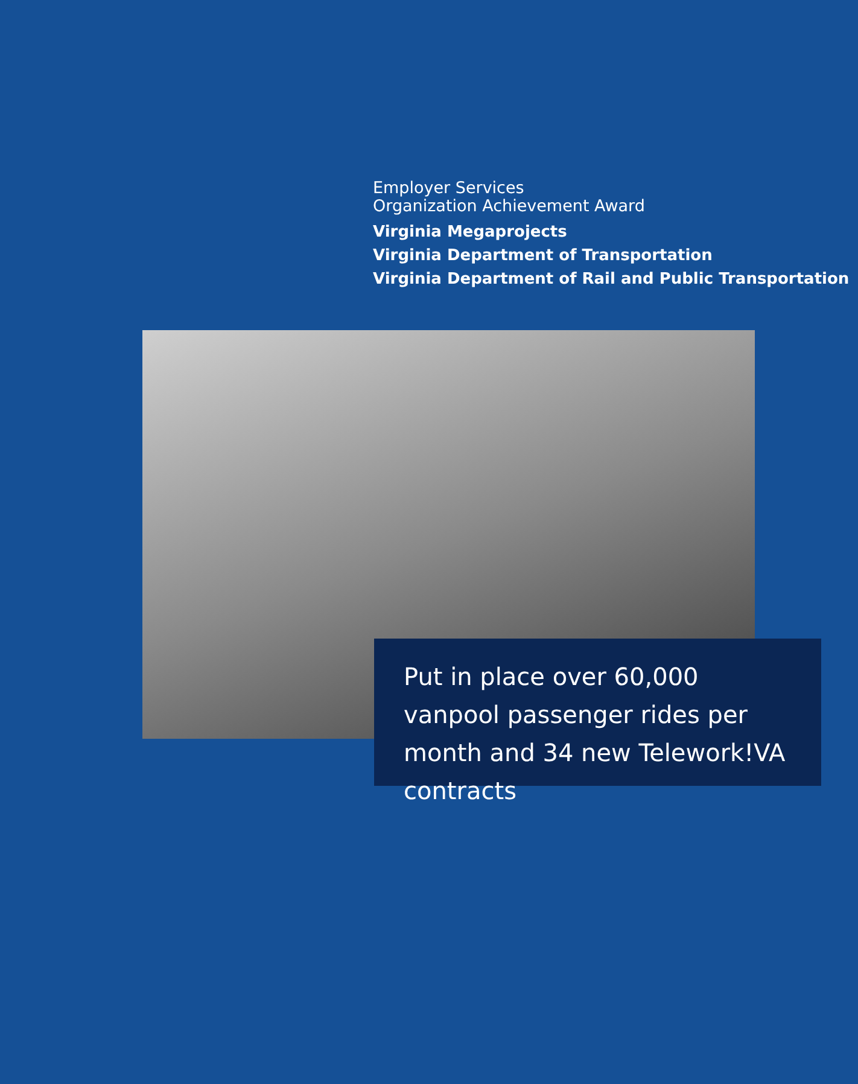Employer Services
Organization Achievement Award
Virginia Megaprojects
Virginia Department of Transportation
Virginia Department of Rail and Public Transportation
Put in place over 60,000 vanpool passenger rides per month and 34 new Telework!VA contracts